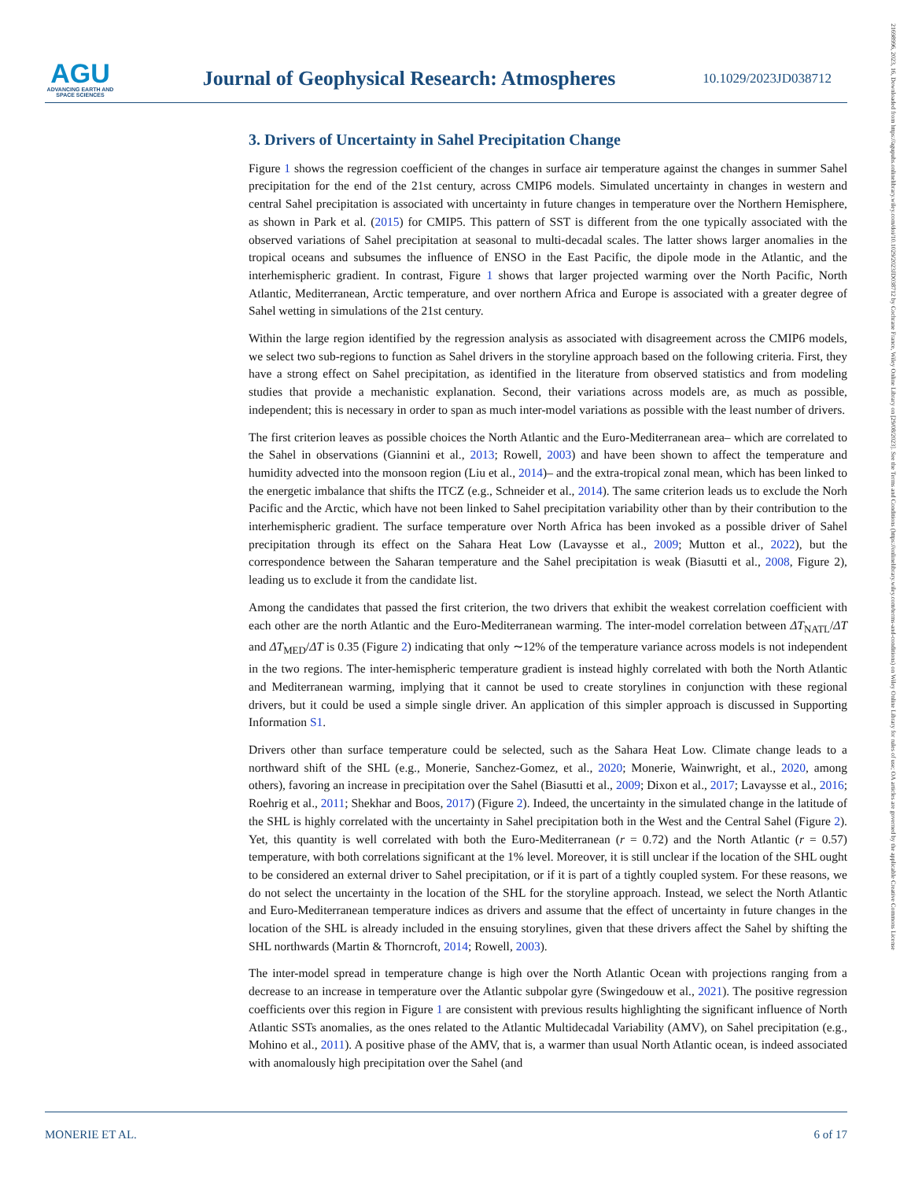AGU
ADVANCING EARTH AND SPACE SCIENCES
Journal of Geophysical Research: Atmospheres
10.1029/2023JD038712
21698996, 2023, 16, Downloaded from https://agupubs.onlinelibrary.wiley.com/doi/10.1029/2023JD038712 by Cochrane France, Wiley Online Library on [29/08/2023]. See the Terms and Conditions (https://onlinelibrary.wiley.com/terms-and-conditions) on Wiley Online Library for rules of use; OA articles are governed by the applicable Creative Commons License
3. Drivers of Uncertainty in Sahel Precipitation Change
Figure 1 shows the regression coefficient of the changes in surface air temperature against the changes in summer Sahel precipitation for the end of the 21st century, across CMIP6 models. Simulated uncertainty in changes in western and central Sahel precipitation is associated with uncertainty in future changes in temperature over the Northern Hemisphere, as shown in Park et al. (2015) for CMIP5. This pattern of SST is different from the one typically associated with the observed variations of Sahel precipitation at seasonal to multi-decadal scales. The latter shows larger anomalies in the tropical oceans and subsumes the influence of ENSO in the East Pacific, the dipole mode in the Atlantic, and the interhemispheric gradient. In contrast, Figure 1 shows that larger projected warming over the North Pacific, North Atlantic, Mediterranean, Arctic temperature, and over northern Africa and Europe is associated with a greater degree of Sahel wetting in simulations of the 21st century.
Within the large region identified by the regression analysis as associated with disagreement across the CMIP6 models, we select two sub-regions to function as Sahel drivers in the storyline approach based on the following criteria. First, they have a strong effect on Sahel precipitation, as identified in the literature from observed statistics and from modeling studies that provide a mechanistic explanation. Second, their variations across models are, as much as possible, independent; this is necessary in order to span as much inter-model variations as possible with the least number of drivers.
The first criterion leaves as possible choices the North Atlantic and the Euro-Mediterranean area– which are correlated to the Sahel in observations (Giannini et al., 2013; Rowell, 2003) and have been shown to affect the temperature and humidity advected into the monsoon region (Liu et al., 2014)– and the extra-tropical zonal mean, which has been linked to the energetic imbalance that shifts the ITCZ (e.g., Schneider et al., 2014). The same criterion leads us to exclude the Norh Pacific and the Arctic, which have not been linked to Sahel precipitation variability other than by their contribution to the interhemispheric gradient. The surface temperature over North Africa has been invoked as a possible driver of Sahel precipitation through its effect on the Sahara Heat Low (Lavaysse et al., 2009; Mutton et al., 2022), but the correspondence between the Saharan temperature and the Sahel precipitation is weak (Biasutti et al., 2008, Figure 2), leading us to exclude it from the candidate list.
Among the candidates that passed the first criterion, the two drivers that exhibit the weakest correlation coefficient with each other are the north Atlantic and the Euro-Mediterranean warming. The inter-model correlation between ΔT<sub>NATL</sub>/ΔT and ΔT<sub>MED</sub>/ΔT is 0.35 (Figure 2) indicating that only ∼12% of the temperature variance across models is not independent in the two regions. The inter-hemispheric temperature gradient is instead highly correlated with both the North Atlantic and Mediterranean warming, implying that it cannot be used to create storylines in conjunction with these regional drivers, but it could be used a simple single driver. An application of this simpler approach is discussed in Supporting Information S1.
Drivers other than surface temperature could be selected, such as the Sahara Heat Low. Climate change leads to a northward shift of the SHL (e.g., Monerie, Sanchez-Gomez, et al., 2020; Monerie, Wainwright, et al., 2020, among others), favoring an increase in precipitation over the Sahel (Biasutti et al., 2009; Dixon et al., 2017; Lavaysse et al., 2016; Roehrig et al., 2011; Shekhar and Boos, 2017) (Figure 2). Indeed, the uncertainty in the simulated change in the latitude of the SHL is highly correlated with the uncertainty in Sahel precipitation both in the West and the Central Sahel (Figure 2). Yet, this quantity is well correlated with both the Euro-Mediterranean (r = 0.72) and the North Atlantic (r = 0.57) temperature, with both correlations significant at the 1% level. Moreover, it is still unclear if the location of the SHL ought to be considered an external driver to Sahel precipitation, or if it is part of a tightly coupled system. For these reasons, we do not select the uncertainty in the location of the SHL for the storyline approach. Instead, we select the North Atlantic and Euro-Mediterranean temperature indices as drivers and assume that the effect of uncertainty in future changes in the location of the SHL is already included in the ensuing storylines, given that these drivers affect the Sahel by shifting the SHL northwards (Martin & Thorncroft, 2014; Rowell, 2003).
The inter-model spread in temperature change is high over the North Atlantic Ocean with projections ranging from a decrease to an increase in temperature over the Atlantic subpolar gyre (Swingedouw et al., 2021). The positive regression coefficients over this region in Figure 1 are consistent with previous results highlighting the significant influence of North Atlantic SSTs anomalies, as the ones related to the Atlantic Multidecadal Variability (AMV), on Sahel precipitation (e.g., Mohino et al., 2011). A positive phase of the AMV, that is, a warmer than usual North Atlantic ocean, is indeed associated with anomalously high precipitation over the Sahel (and
MONERIE ET AL. 6 of 17